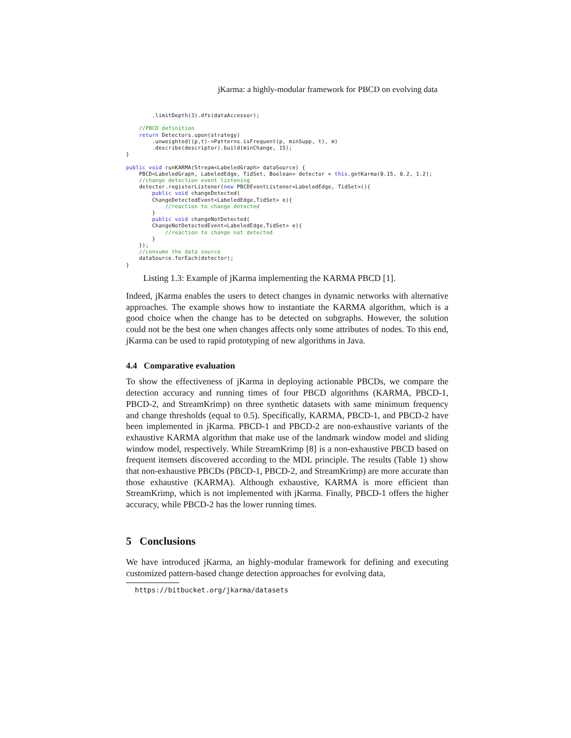jKarma: a highly-modular framework for PBCD on evolving data
        .limitDepth(3).dfs(dataAccessor);

    //PBCD definition
    return Detectors.upon(strategy)
        .unweighted((p,t)->Patterns.isFrequent(p, minSupp, t), m)
        .describe(descriptor).build(minChange, 15);
}

public void runKARMA(Stream<LabeledGraph> dataSource) {
    PBCD<LabeledGraph, LabeledEdge, TidSet, Boolean> detector = this.getKarma(0.15, 0.2, 1.2);
    //change detection event listening
    detector.registerListener(new PBCDEventListener<LabeledEdge, TidSet>(){
        public void changeDetected(
        ChangeDetectedEvent<LabeledEdge,TidSet> e){
            //reaction to change detected
        }
        public void changeNotDetected(
        ChangeNotDetectedEvent<LabeledEdge,TidSet> e){
            //reaction to change not detected
        }
    });
    //consume the data source
    dataSource.forEach(detector);
}
Listing 1.3: Example of jKarma implementing the KARMA PBCD [1].
Indeed, jKarma enables the users to detect changes in dynamic networks with alternative approaches. The example shows how to instantiate the KARMA algorithm, which is a good choice when the change has to be detected on subgraphs. However, the solution could not be the best one when changes affects only some attributes of nodes. To this end, jKarma can be used to rapid prototyping of new algorithms in Java.
4.4 Comparative evaluation
To show the effectiveness of jKarma in deploying actionable PBCDs, we compare the detection accuracy and running times of four PBCD algorithms (KARMA, PBCD-1, PBCD-2, and StreamKrimp) on three synthetic datasets with same minimum frequency and change thresholds (equal to 0.5). Specifically, KARMA, PBCD-1, and PBCD-2 have been implemented in jKarma. PBCD-1 and PBCD-2 are non-exhaustive variants of the exhaustive KARMA algorithm that make use of the landmark window model and sliding window model, respectively. While StreamKrimp [8] is a non-exhaustive PBCD based on frequent itemsets discovered according to the MDL principle. The results (Table 1) show that non-exhaustive PBCDs (PBCD-1, PBCD-2, and StreamKrimp) are more accurate than those exhaustive (KARMA). Although exhaustive, KARMA is more efficient than StreamKrimp, which is not implemented with jKarma. Finally, PBCD-1 offers the higher accuracy, while PBCD-2 has the lower running times.
5 Conclusions
We have introduced jKarma, an highly-modular framework for defining and executing customized pattern-based change detection approaches for evolving data,
https://bitbucket.org/jkarma/datasets